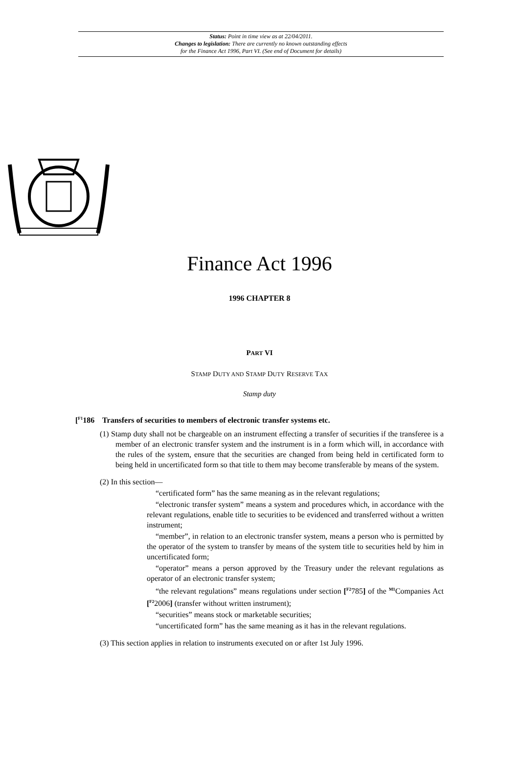Status: Point in time view as at 22/04/2011.
Changes to legislation: There are currently no known outstanding effects
for the Finance Act 1996, Part VI. (See end of Document for details)
Finance Act 1996
1996 CHAPTER 8
PART VI
STAMP DUTY AND STAMP DUTY RESERVE TAX
Stamp duty
[<sup>F1</sup>186 Transfers of securities to members of electronic transfer systems etc.
(1) Stamp duty shall not be chargeable on an instrument effecting a transfer of securities if the transferee is a member of an electronic transfer system and the instrument is in a form which will, in accordance with the rules of the system, ensure that the securities are changed from being held in certificated form to being held in uncertificated form so that title to them may become transferable by means of the system.
(2) In this section—
“certificated form” has the same meaning as in the relevant regulations;
“electronic transfer system” means a system and procedures which, in accordance with the relevant regulations, enable title to securities to be evidenced and transferred without a written instrument;
“member”, in relation to an electronic transfer system, means a person who is permitted by the operator of the system to transfer by means of the system title to securities held by him in uncertificated form;
“operator” means a person approved by the Treasury under the relevant regulations as operator of an electronic transfer system;
“the relevant regulations” means regulations under section [<sup>F2</sup>785] of the <sup>M1</sup>Companies Act [<sup>F2</sup>2006] (transfer without written instrument);
“securities” means stock or marketable securities;
“uncertificated form” has the same meaning as it has in the relevant regulations.
(3) This section applies in relation to instruments executed on or after 1st July 1996.